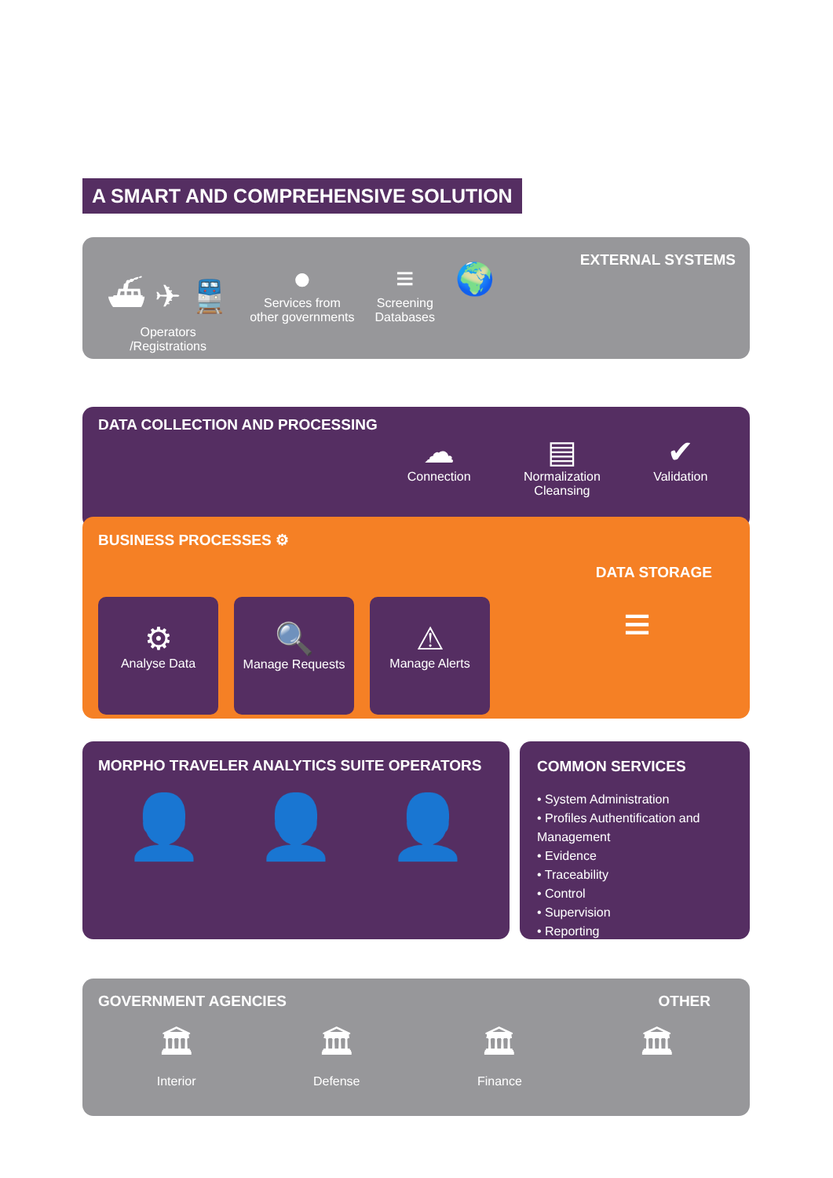A SMART AND COMPREHENSIVE SOLUTION
EXTERNAL SYSTEMS
⛴ ✈ 🚆
Operators
/Registrations
●
Services from
other governments
≡
Screening
Databases
🌍
DATA COLLECTION AND PROCESSING
☁
Connection
▤
Normalization
Cleansing
✔
Validation
BUSINESS PROCESSES ⚙
DATA STORAGE
⚙
Analyse Data
🔍
Manage Requests
⚠
Manage Alerts
≡
MORPHO TRAVELER ANALYTICS SUITE OPERATORS
👤 👤 👤
COMMON SERVICES
• System Administration
• Profiles Authentification and Management
• Evidence
• Traceability
• Control
• Supervision
• Reporting
GOVERNMENT AGENCIES OTHER
🏛
Interior
🏛
Defense
🏛
Finance
🏛